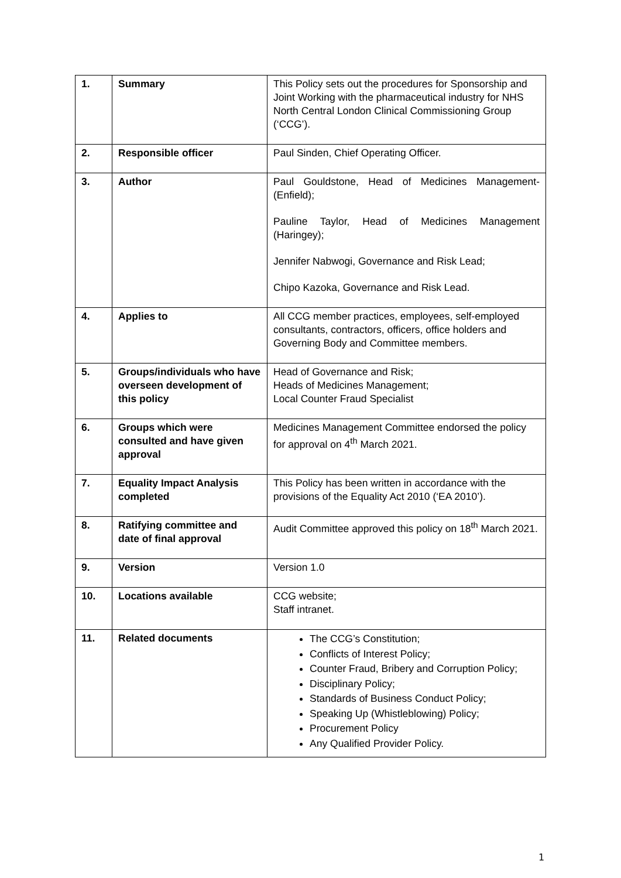| 1. | Summary | This Policy sets out the procedures for Sponsorship and Joint Working with the pharmaceutical industry for NHS North Central London Clinical Commissioning Group (‘CCG’). |
| 2. | Responsible officer | Paul Sinden, Chief Operating Officer. |
| 3. | Author | Paul Gouldstone, Head of Medicines Management- (Enfield); Pauline Taylor, Head of Medicines Management (Haringey); Jennifer Nabwogi, Governance and Risk Lead; Chipo Kazoka, Governance and Risk Lead. |
| 4. | Applies to | All CCG member practices, employees, self-employed consultants, contractors, officers, office holders and Governing Body and Committee members. |
| 5. | Groups/individuals who have overseen development of this policy | Head of Governance and Risk; Heads of Medicines Management; Local Counter Fraud Specialist |
| 6. | Groups which were consulted and have given approval | Medicines Management Committee endorsed the policy for approval on 4<sup>th</sup> March 2021. |
| 7. | Equality Impact Analysis completed | This Policy has been written in accordance with the provisions of the Equality Act 2010 (‘EA 2010’). |
| 8. | Ratifying committee and date of final approval | Audit Committee approved this policy on 18<sup>th</sup> March 2021. |
| 9. | Version | Version 1.0 |
| 10. | Locations available | CCG website; Staff intranet. |
| 11. | Related documents | The CCG’s Constitution; Conflicts of Interest Policy; Counter Fraud, Bribery and Corruption Policy; Disciplinary Policy; Standards of Business Conduct Policy; Speaking Up (Whistleblowing) Policy; Procurement Policy Any Qualified Provider Policy. |
1